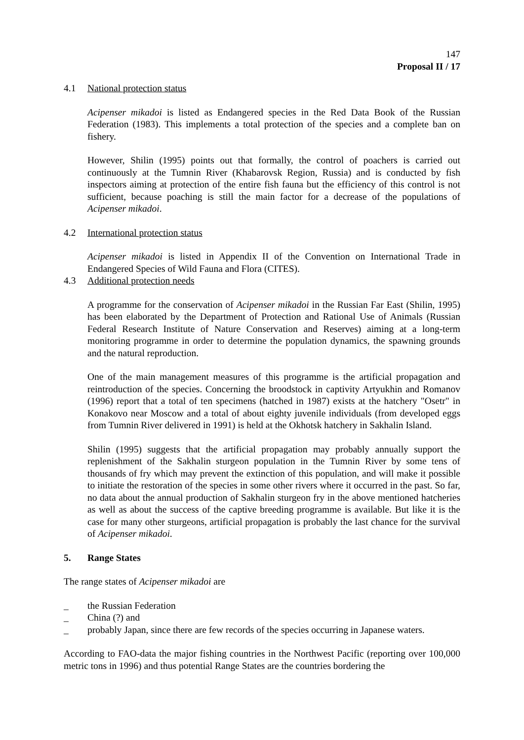147
Proposal II / 17
4.1 National protection status
Acipenser mikadoi is listed as Endangered species in the Red Data Book of the Russian Federation (1983). This implements a total protection of the species and a complete ban on fishery.
However, Shilin (1995) points out that formally, the control of poachers is carried out continuously at the Tumnin River (Khabarovsk Region, Russia) and is conducted by fish inspectors aiming at protection of the entire fish fauna but the efficiency of this control is not sufficient, because poaching is still the main factor for a decrease of the populations of Acipenser mikadoi.
4.2 International protection status
Acipenser mikadoi is listed in Appendix II of the Convention on International Trade in Endangered Species of Wild Fauna and Flora (CITES).
4.3 Additional protection needs
A programme for the conservation of Acipenser mikadoi in the Russian Far East (Shilin, 1995) has been elaborated by the Department of Protection and Rational Use of Animals (Russian Federal Research Institute of Nature Conservation and Reserves) aiming at a long-term monitoring programme in order to determine the population dynamics, the spawning grounds and the natural reproduction.
One of the main management measures of this programme is the artificial propagation and reintroduction of the species. Concerning the broodstock in captivity Artyukhin and Romanov (1996) report that a total of ten specimens (hatched in 1987) exists at the hatchery "Osetr" in Konakovo near Moscow and a total of about eighty juvenile individuals (from developed eggs from Tumnin River delivered in 1991) is held at the Okhotsk hatchery in Sakhalin Island.
Shilin (1995) suggests that the artificial propagation may probably annually support the replenishment of the Sakhalin sturgeon population in the Tumnin River by some tens of thousands of fry which may prevent the extinction of this population, and will make it possible to initiate the restoration of the species in some other rivers where it occurred in the past. So far, no data about the annual production of Sakhalin sturgeon fry in the above mentioned hatcheries as well as about the success of the captive breeding programme is available. But like it is the case for many other sturgeons, artificial propagation is probably the last chance for the survival of Acipenser mikadoi.
5. Range States
The range states of Acipenser mikadoi are
_ the Russian Federation
_ China (?) and
_ probably Japan, since there are few records of the species occurring in Japanese waters.
According to FAO-data the major fishing countries in the Northwest Pacific (reporting over 100,000 metric tons in 1996) and thus potential Range States are the countries bordering the